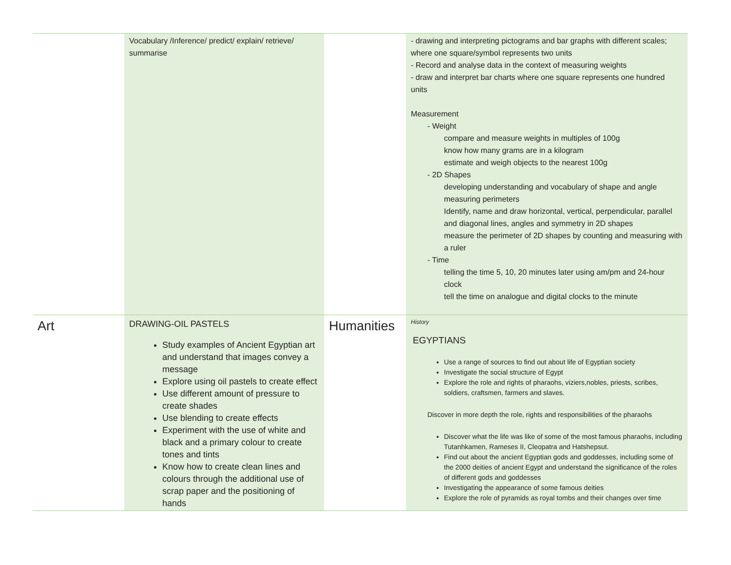| | Vocabulary /Inference/ predict/ explain/ retrieve/ summarise | | - drawing and interpreting pictograms and bar graphs with different scales; where one square/symbol represents two units - Record and analyse data in the context of measuring weights - draw and interpret bar charts where one square represents one hundred units Measurement - Weight compare and measure weights in multiples of 100g know how many grams are in a kilogram estimate and weigh objects to the nearest 100g - 2D Shapes developing understanding and vocabulary of shape and angle measuring perimeters Identify, name and draw horizontal, vertical, perpendicular, parallel and diagonal lines, angles and symmetry in 2D shapes measure the perimeter of 2D shapes by counting and measuring with a ruler - Time telling the time 5, 10, 20 minutes later using am/pm and 24-hour clock tell the time on analogue and digital clocks to the minute |
| Art | DRAWING-OIL PASTELS Study examples of Ancient Egyptian art and understand that images convey a message Explore using oil pastels to create effect Use different amount of pressure to create shades Use blending to create effects Experiment with the use of white and black and a primary colour to create tones and tints Know how to create clean lines and colours through the additional use of scrap paper and the positioning of hands | Humanities | History EGYPTIANS Use a range of sources to find out about life of Egyptian society Investigate the social structure of Egypt Explore the role and rights of pharaohs, viziers,nobles, priests, scribes, soldiers, craftsmen, farmers and slaves. Discover in more depth the role, rights and responsibilities of the pharaohs Discover what the life was like of some of the most famous pharaohs, including Tutanhkamen, Rameses II, Cleopatra and Hatshepsut. Find out about the ancient Egyptian gods and goddesses, including some of the 2000 deities of ancient Egypt and understand the significance of the roles of different gods and goddesses Investigating the appearance of some famous deities Explore the role of pyramids as royal tombs and their changes over time |